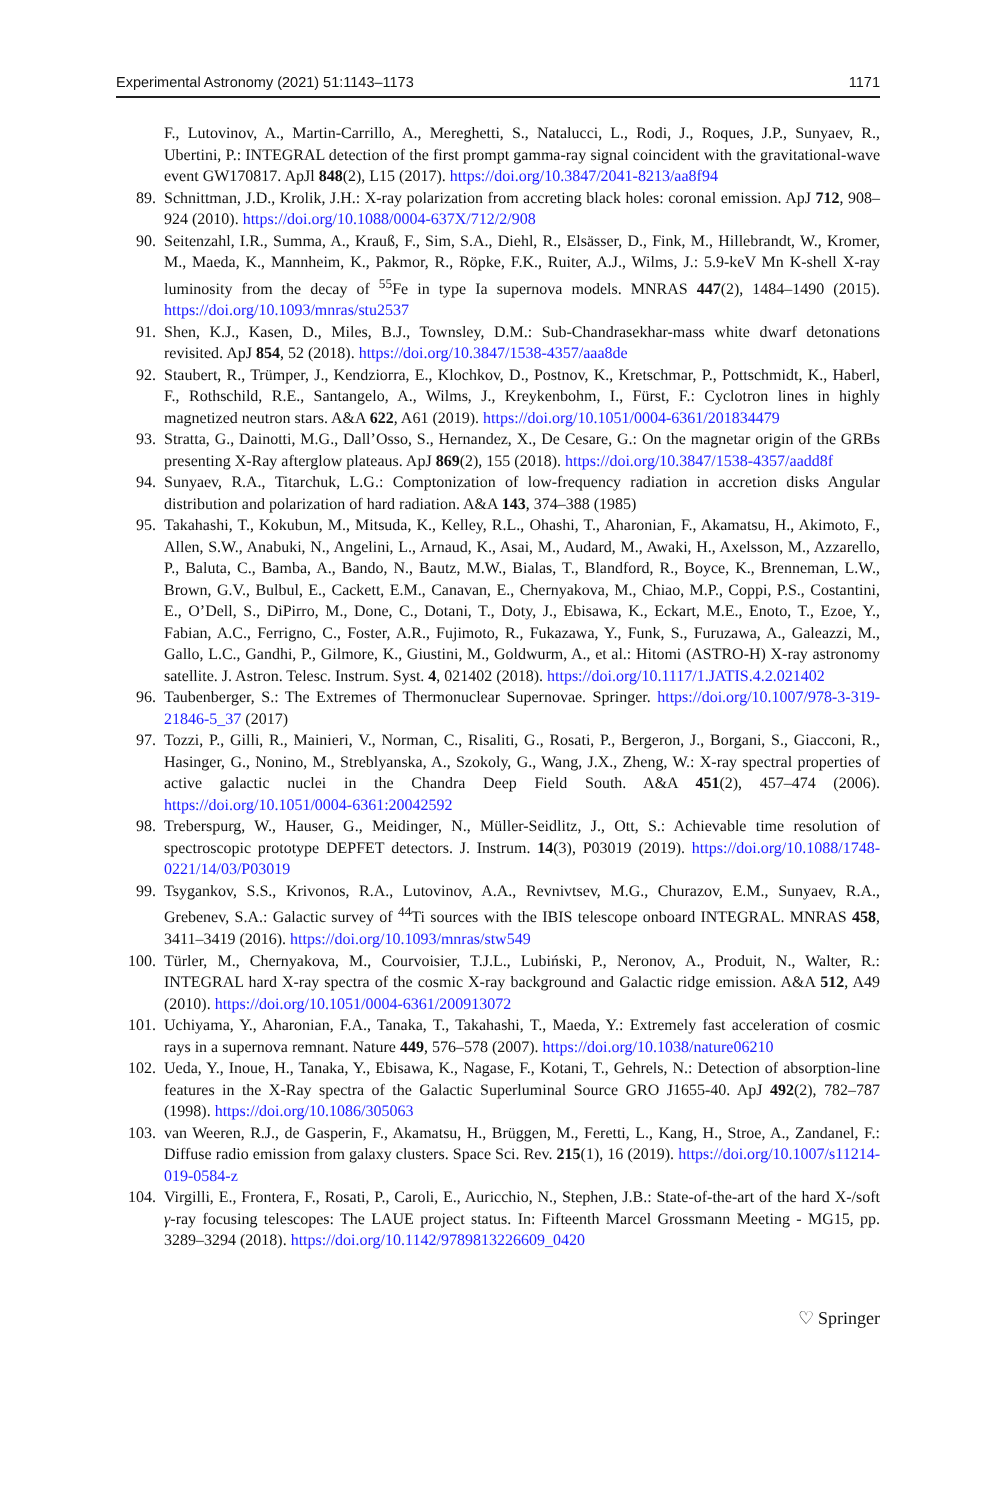Experimental Astronomy (2021) 51:1143–1173 1171
F., Lutovinov, A., Martin-Carrillo, A., Mereghetti, S., Natalucci, L., Rodi, J., Roques, J.P., Sunyaev, R., Ubertini, P.: INTEGRAL detection of the first prompt gamma-ray signal coincident with the gravitational-wave event GW170817. ApJl 848(2), L15 (2017). https://doi.org/10.3847/2041-8213/aa8f94
89. Schnittman, J.D., Krolik, J.H.: X-ray polarization from accreting black holes: coronal emission. ApJ 712, 908–924 (2010). https://doi.org/10.1088/0004-637X/712/2/908
90. Seitenzahl, I.R., Summa, A., Krauß, F., Sim, S.A., Diehl, R., Elsässer, D., Fink, M., Hillebrandt, W., Kromer, M., Maeda, K., Mannheim, K., Pakmor, R., Röpke, F.K., Ruiter, A.J., Wilms, J.: 5.9-keV Mn K-shell X-ray luminosity from the decay of <sup>55</sup>Fe in type Ia supernova models. MNRAS 447(2), 1484–1490 (2015). https://doi.org/10.1093/mnras/stu2537
91. Shen, K.J., Kasen, D., Miles, B.J., Townsley, D.M.: Sub-Chandrasekhar-mass white dwarf detonations revisited. ApJ 854, 52 (2018). https://doi.org/10.3847/1538-4357/aaa8de
92. Staubert, R., Trümper, J., Kendziorra, E., Klochkov, D., Postnov, K., Kretschmar, P., Pottschmidt, K., Haberl, F., Rothschild, R.E., Santangelo, A., Wilms, J., Kreykenbohm, I., Fürst, F.: Cyclotron lines in highly magnetized neutron stars. A&A 622, A61 (2019). https://doi.org/10.1051/0004-6361/201834479
93. Stratta, G., Dainotti, M.G., Dall’Osso, S., Hernandez, X., De Cesare, G.: On the magnetar origin of the GRBs presenting X-Ray afterglow plateaus. ApJ 869(2), 155 (2018). https://doi.org/10.3847/1538-4357/aadd8f
94. Sunyaev, R.A., Titarchuk, L.G.: Comptonization of low-frequency radiation in accretion disks Angular distribution and polarization of hard radiation. A&A 143, 374–388 (1985)
95. Takahashi, T., Kokubun, M., Mitsuda, K., Kelley, R.L., Ohashi, T., Aharonian, F., Akamatsu, H., Akimoto, F., Allen, S.W., Anabuki, N., Angelini, L., Arnaud, K., Asai, M., Audard, M., Awaki, H., Axelsson, M., Azzarello, P., Baluta, C., Bamba, A., Bando, N., Bautz, M.W., Bialas, T., Blandford, R., Boyce, K., Brenneman, L.W., Brown, G.V., Bulbul, E., Cackett, E.M., Canavan, E., Chernyakova, M., Chiao, M.P., Coppi, P.S., Costantini, E., O’Dell, S., DiPirro, M., Done, C., Dotani, T., Doty, J., Ebisawa, K., Eckart, M.E., Enoto, T., Ezoe, Y., Fabian, A.C., Ferrigno, C., Foster, A.R., Fujimoto, R., Fukazawa, Y., Funk, S., Furuzawa, A., Galeazzi, M., Gallo, L.C., Gandhi, P., Gilmore, K., Giustini, M., Goldwurm, A., et al.: Hitomi (ASTRO-H) X-ray astronomy satellite. J. Astron. Telesc. Instrum. Syst. 4, 021402 (2018). https://doi.org/10.1117/1.JATIS.4.2.021402
96. Taubenberger, S.: The Extremes of Thermonuclear Supernovae. Springer. https://doi.org/10.1007/978-3-319-21846-5_37 (2017)
97. Tozzi, P., Gilli, R., Mainieri, V., Norman, C., Risaliti, G., Rosati, P., Bergeron, J., Borgani, S., Giacconi, R., Hasinger, G., Nonino, M., Streblyanska, A., Szokoly, G., Wang, J.X., Zheng, W.: X-ray spectral properties of active galactic nuclei in the Chandra Deep Field South. A&A 451(2), 457–474 (2006). https://doi.org/10.1051/0004-6361:20042592
98. Treberspurg, W., Hauser, G., Meidinger, N., Müller-Seidlitz, J., Ott, S.: Achievable time resolution of spectroscopic prototype DEPFET detectors. J. Instrum. 14(3), P03019 (2019). https://doi.org/10.1088/1748-0221/14/03/P03019
99. Tsygankov, S.S., Krivonos, R.A., Lutovinov, A.A., Revnivtsev, M.G., Churazov, E.M., Sunyaev, R.A., Grebenev, S.A.: Galactic survey of <sup>44</sup>Ti sources with the IBIS telescope onboard INTEGRAL. MNRAS 458, 3411–3419 (2016). https://doi.org/10.1093/mnras/stw549
100. Türler, M., Chernyakova, M., Courvoisier, T.J.L., Lubiński, P., Neronov, A., Produit, N., Walter, R.: INTEGRAL hard X-ray spectra of the cosmic X-ray background and Galactic ridge emission. A&A 512, A49 (2010). https://doi.org/10.1051/0004-6361/200913072
101. Uchiyama, Y., Aharonian, F.A., Tanaka, T., Takahashi, T., Maeda, Y.: Extremely fast acceleration of cosmic rays in a supernova remnant. Nature 449, 576–578 (2007). https://doi.org/10.1038/nature06210
102. Ueda, Y., Inoue, H., Tanaka, Y., Ebisawa, K., Nagase, F., Kotani, T., Gehrels, N.: Detection of absorption-line features in the X-Ray spectra of the Galactic Superluminal Source GRO J1655-40. ApJ 492(2), 782–787 (1998). https://doi.org/10.1086/305063
103. van Weeren, R.J., de Gasperin, F., Akamatsu, H., Brüggen, M., Feretti, L., Kang, H., Stroe, A., Zandanel, F.: Diffuse radio emission from galaxy clusters. Space Sci. Rev. 215(1), 16 (2019). https://doi.org/10.1007/s11214-019-0584-z
104. Virgilli, E., Frontera, F., Rosati, P., Caroli, E., Auricchio, N., Stephen, J.B.: State-of-the-art of the hard X-/soft γ-ray focusing telescopes: The LAUE project status. In: Fifteenth Marcel Grossmann Meeting - MG15, pp. 3289–3294 (2018). https://doi.org/10.1142/9789813226609_0420
♡ Springer